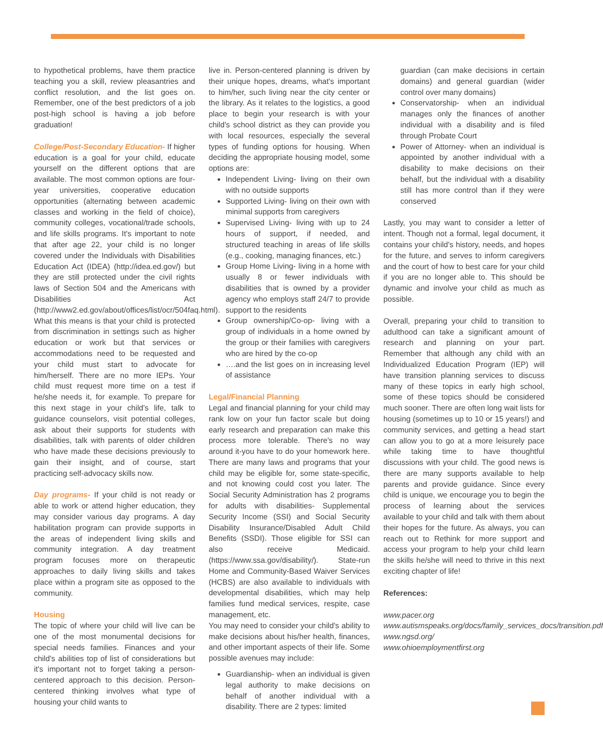to hypothetical problems, have them practice teaching you a skill, review pleasantries and conflict resolution, and the list goes on. Remember, one of the best predictors of a job post-high school is having a job before graduation!
College/Post-Secondary Education- If higher education is a goal for your child, educate yourself on the different options that are available. The most common options are four-year universities, cooperative education opportunities (alternating between academic classes and working in the field of choice), community colleges, vocational/trade schools, and life skills programs. It's important to note that after age 22, your child is no longer covered under the Individuals with Disabilities Education Act (IDEA) (http://idea.ed.gov/) but they are still protected under the civil rights laws of Section 504 and the Americans with Disabilities Act (http://www2.ed.gov/about/offices/list/ocr/504faq.html). What this means is that your child is protected from discrimination in settings such as higher education or work but that services or accommodations need to be requested and your child must start to advocate for him/herself. There are no more IEPs. Your child must request more time on a test if he/she needs it, for example. To prepare for this next stage in your child's life, talk to guidance counselors, visit potential colleges, ask about their supports for students with disabilities, talk with parents of older children who have made these decisions previously to gain their insight, and of course, start practicing self-advocacy skills now.
Day programs- If your child is not ready or able to work or attend higher education, they may consider various day programs. A day habilitation program can provide supports in the areas of independent living skills and community integration. A day treatment program focuses more on therapeutic approaches to daily living skills and takes place within a program site as opposed to the community.
Housing
The topic of where your child will live can be one of the most monumental decisions for special needs families. Finances and your child's abilities top of list of considerations but it's important not to forget taking a person-centered approach to this decision. Person-centered thinking involves what type of housing your child wants to
live in. Person-centered planning is driven by their unique hopes, dreams, what's important to him/her, such living near the city center or the library. As it relates to the logistics, a good place to begin your research is with your child's school district as they can provide you with local resources, especially the several types of funding options for housing. When deciding the appropriate housing model, some options are:
Independent Living- living on their own with no outside supports
Supported Living- living on their own with minimal supports from caregivers
Supervised Living- living with up to 24 hours of support, if needed, and structured teaching in areas of life skills (e.g., cooking, managing finances, etc.)
Group Home Living- living in a home with usually 8 or fewer individuals with disabilities that is owned by a provider agency who employs staff 24/7 to provide support to the residents
Group ownership/Co-op- living with a group of individuals in a home owned by the group or their families with caregivers who are hired by the co-op
….and the list goes on in increasing level of assistance
Legal/Financial Planning
Legal and financial planning for your child may rank low on your fun factor scale but doing early research and preparation can make this process more tolerable. There's no way around it-you have to do your homework here. There are many laws and programs that your child may be eligible for, some state-specific, and not knowing could cost you later. The Social Security Administration has 2 programs for adults with disabilities- Supplemental Security Income (SSI) and Social Security Disability Insurance/Disabled Adult Child Benefits (SSDI). Those eligible for SSI can also receive Medicaid. (https://www.ssa.gov/disability/). State-run Home and Community-Based Waiver Services (HCBS) are also available to individuals with developmental disabilities, which may help families fund medical services, respite, case management, etc.
You may need to consider your child's ability to make decisions about his/her health, finances, and other important aspects of their life. Some possible avenues may include:
Guardianship- when an individual is given legal authority to make decisions on behalf of another individual with a disability. There are 2 types: limited
guardian (can make decisions in certain domains) and general guardian (wider control over many domains)
Conservatorship- when an individual manages only the finances of another individual with a disability and is filed through Probate Court
Power of Attorney- when an individual is appointed by another individual with a disability to make decisions on their behalf, but the individual with a disability still has more control than if they were conserved
Lastly, you may want to consider a letter of intent. Though not a formal, legal document, it contains your child's history, needs, and hopes for the future, and serves to inform caregivers and the court of how to best care for your child if you are no longer able to. This should be dynamic and involve your child as much as possible.
Overall, preparing your child to transition to adulthood can take a significant amount of research and planning on your part. Remember that although any child with an Individualized Education Program (IEP) will have transition planning services to discuss many of these topics in early high school, some of these topics should be considered much sooner. There are often long wait lists for housing (sometimes up to 10 or 15 years!) and community services, and getting a head start can allow you to go at a more leisurely pace while taking time to have thoughtful discussions with your child. The good news is there are many supports available to help parents and provide guidance. Since every child is unique, we encourage you to begin the process of learning about the services available to your child and talk with them about their hopes for the future. As always, you can reach out to Rethink for more support and access your program to help your child learn the skills he/she will need to thrive in this next exciting chapter of life!
References:
www.pacer.org
www.autismspeaks.org/docs/family_services_docs/transition.pdf
www.ngsd.org/
www.ohioemploymentfirst.org